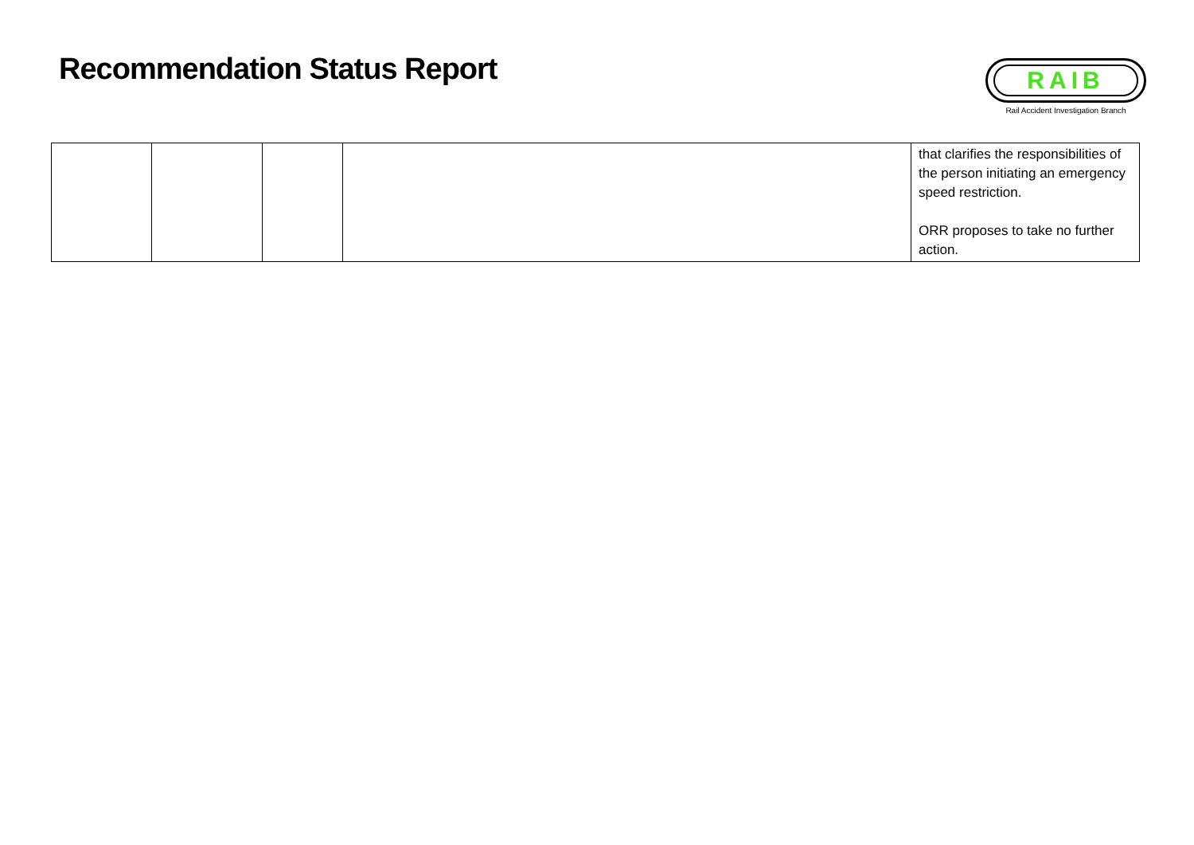Recommendation Status Report
RAIB
Rail Accident Investigation Branch
| | | | | that clarifies the responsibilities of the person initiating an emergency speed restriction. ORR proposes to take no further action. |